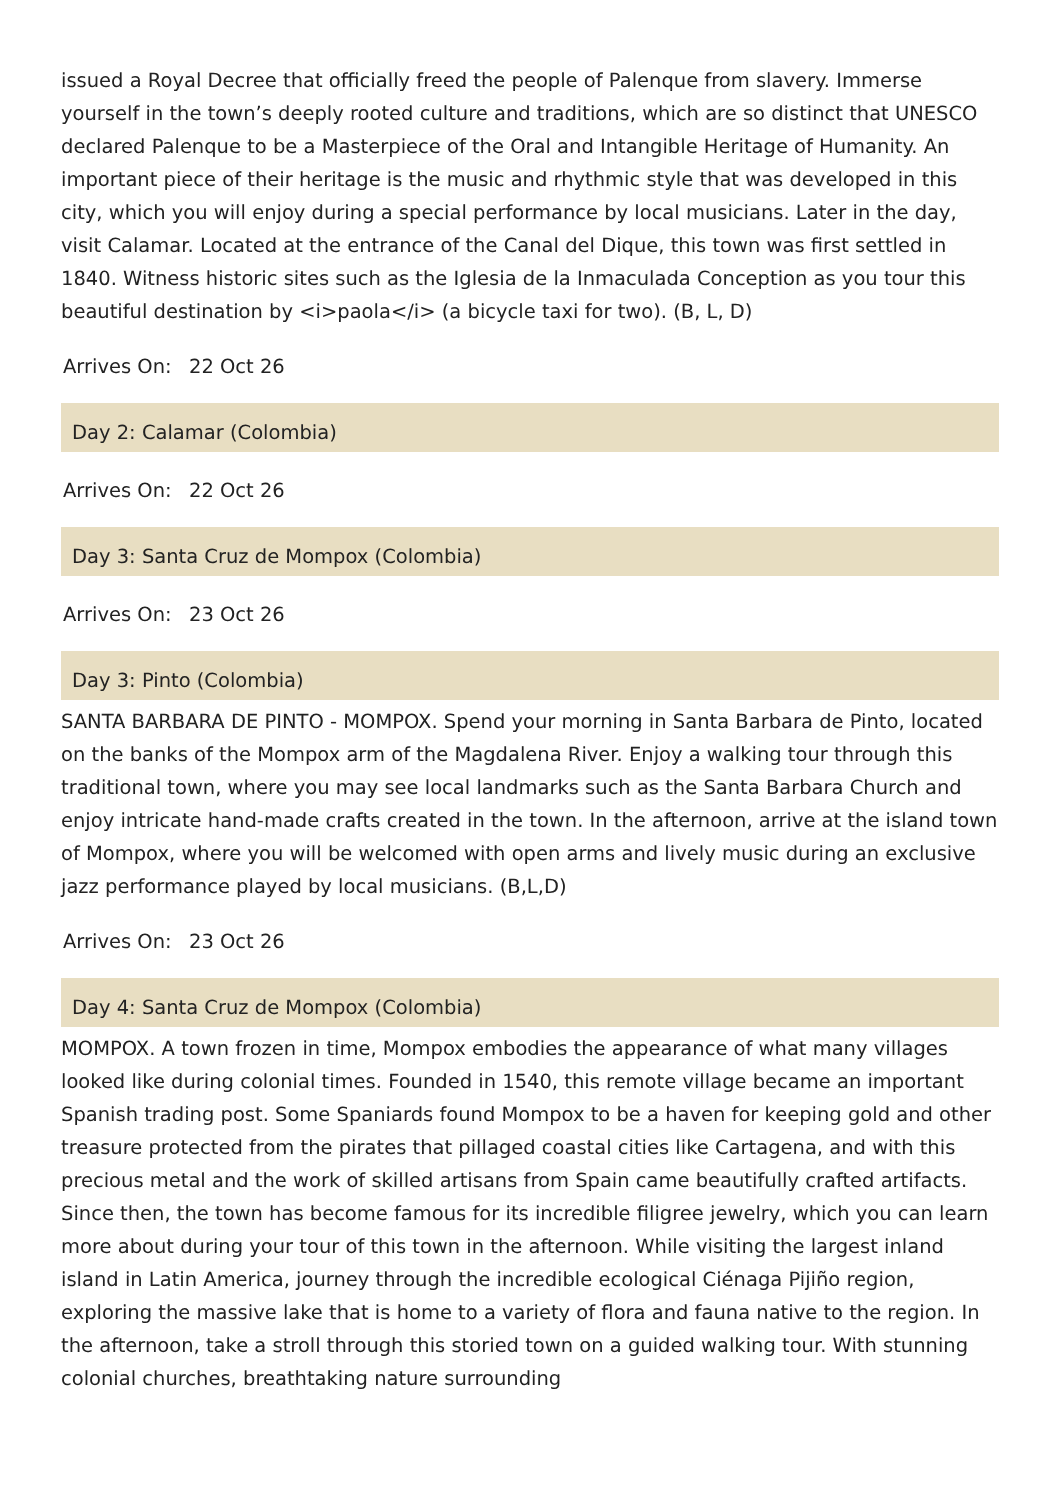issued a Royal Decree that officially freed the people of Palenque from slavery. Immerse yourself in the town’s deeply rooted culture and traditions, which are so distinct that UNESCO declared Palenque to be a Masterpiece of the Oral and Intangible Heritage of Humanity. An important piece of their heritage is the music and rhythmic style that was developed in this city, which you will enjoy during a special performance by local musicians. Later in the day, visit Calamar. Located at the entrance of the Canal del Dique, this town was first settled in 1840. Witness historic sites such as the Iglesia de la Inmaculada Conception as you tour this beautiful destination by <i>paola</i> (a bicycle taxi for two). (B, L, D)
Arrives On: 22 Oct 26
Day 2: Calamar (Colombia)
Arrives On: 22 Oct 26
Day 3: Santa Cruz de Mompox (Colombia)
Arrives On: 23 Oct 26
Day 3: Pinto (Colombia)
SANTA BARBARA DE PINTO - MOMPOX. Spend your morning in Santa Barbara de Pinto, located on the banks of the Mompox arm of the Magdalena River. Enjoy a walking tour through this traditional town, where you may see local landmarks such as the Santa Barbara Church and enjoy intricate hand-made crafts created in the town. In the afternoon, arrive at the island town of Mompox, where you will be welcomed with open arms and lively music during an exclusive jazz performance played by local musicians. (B,L,D)
Arrives On: 23 Oct 26
Day 4: Santa Cruz de Mompox (Colombia)
MOMPOX. A town frozen in time, Mompox embodies the appearance of what many villages looked like during colonial times. Founded in 1540, this remote village became an important Spanish trading post. Some Spaniards found Mompox to be a haven for keeping gold and other treasure protected from the pirates that pillaged coastal cities like Cartagena, and with this precious metal and the work of skilled artisans from Spain came beautifully crafted artifacts. Since then, the town has become famous for its incredible filigree jewelry, which you can learn more about during your tour of this town in the afternoon. While visiting the largest inland island in Latin America, journey through the incredible ecological Ciénaga Pijiño region, exploring the massive lake that is home to a variety of flora and fauna native to the region. In the afternoon, take a stroll through this storied town on a guided walking tour. With stunning colonial churches, breathtaking nature surrounding